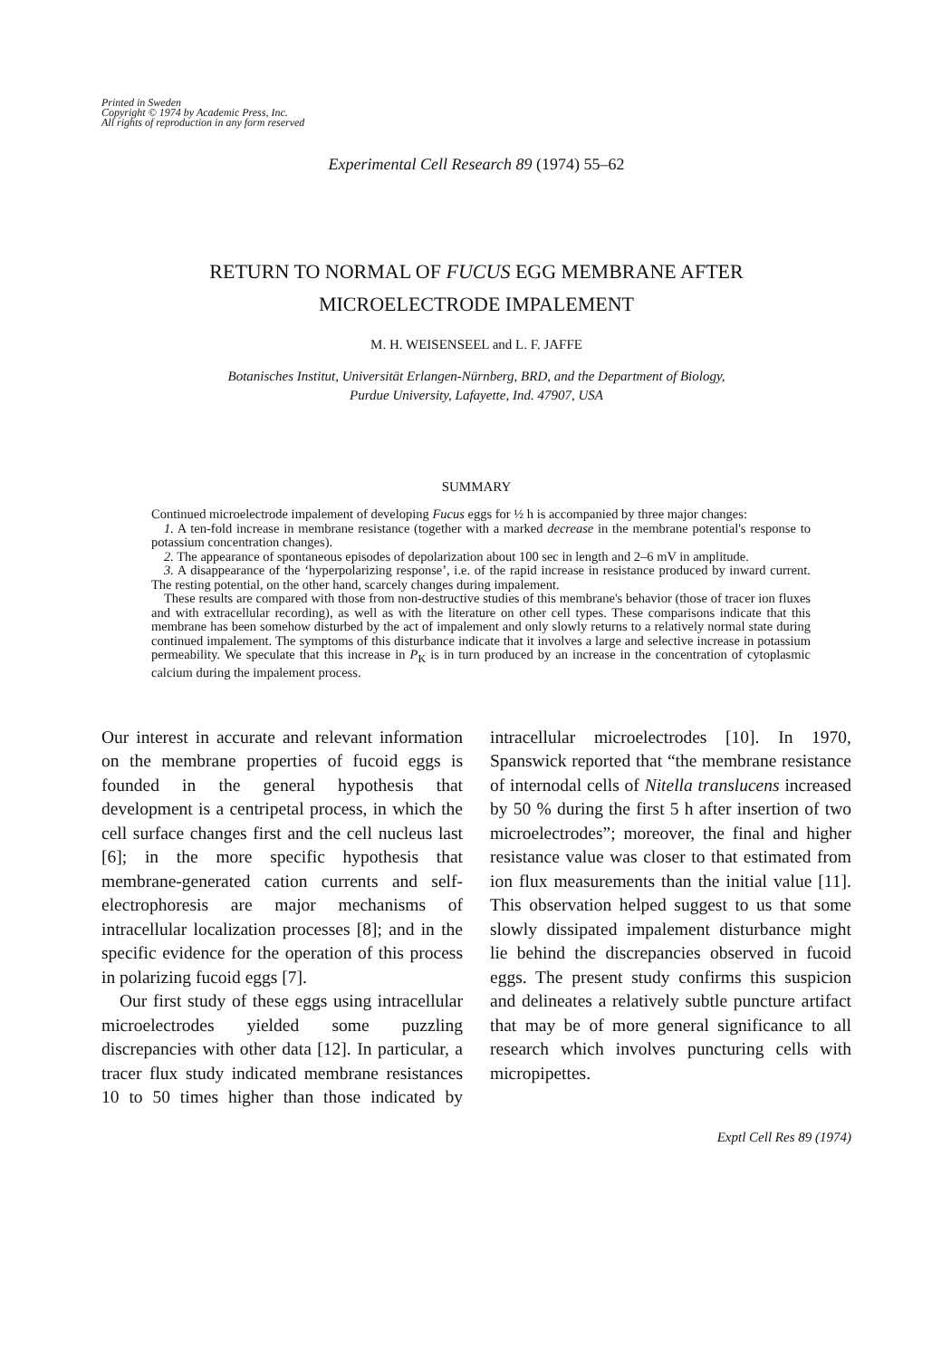Printed in Sweden
Copyright © 1974 by Academic Press, Inc.
All rights of reproduction in any form reserved
Experimental Cell Research 89 (1974) 55–62
RETURN TO NORMAL OF FUCUS EGG MEMBRANE AFTER
MICROELECTRODE IMPALEMENT
M. H. WEISENSEEL and L. F. JAFFE
Botanisches Institut, Universität Erlangen-Nürnberg, BRD, and the Department of Biology,
Purdue University, Lafayette, Ind. 47907, USA
SUMMARY
Continued microelectrode impalement of developing Fucus eggs for ½ h is accompanied by three major changes:
1. A ten-fold increase in membrane resistance (together with a marked decrease in the membrane potential's response to potassium concentration changes).
2. The appearance of spontaneous episodes of depolarization about 100 sec in length and 2–6 mV in amplitude.
3. A disappearance of the ‘hyperpolarizing response’, i.e. of the rapid increase in resistance produced by inward current. The resting potential, on the other hand, scarcely changes during impalement.
These results are compared with those from non-destructive studies of this membrane's behavior (those of tracer ion fluxes and with extracellular recording), as well as with the literature on other cell types. These comparisons indicate that this membrane has been somehow disturbed by the act of impalement and only slowly returns to a relatively normal state during continued impalement. The symptoms of this disturbance indicate that it involves a large and selective increase in potassium permeability. We speculate that this increase in P<sub>K</sub> is in turn produced by an increase in the concentration of cytoplasmic calcium during the impalement process.
Our interest in accurate and relevant information on the membrane properties of fucoid eggs is founded in the general hypothesis that development is a centripetal process, in which the cell surface changes first and the cell nucleus last [6]; in the more specific hypothesis that membrane-generated cation currents and self-electrophoresis are major mechanisms of intracellular localization processes [8]; and in the specific evidence for the operation of this process in polarizing fucoid eggs [7].
Our first study of these eggs using intracellular microelectrodes yielded some puzzling discrepancies with other data [12]. In particular, a tracer flux study indicated membrane resistances 10 to 50 times higher than those indicated by intracellular microelectrodes [10]. In 1970, Spanswick reported that “the membrane resistance of internodal cells of Nitella translucens increased by 50 % during the first 5 h after insertion of two microelectrodes”; moreover, the final and higher resistance value was closer to that estimated from ion flux measurements than the initial value [11]. This observation helped suggest to us that some slowly dissipated impalement disturbance might lie behind the discrepancies observed in fucoid eggs. The present study confirms this suspicion and delineates a relatively subtle puncture artifact that may be of more general significance to all research which involves puncturing cells with micropipettes.
Exptl Cell Res 89 (1974)